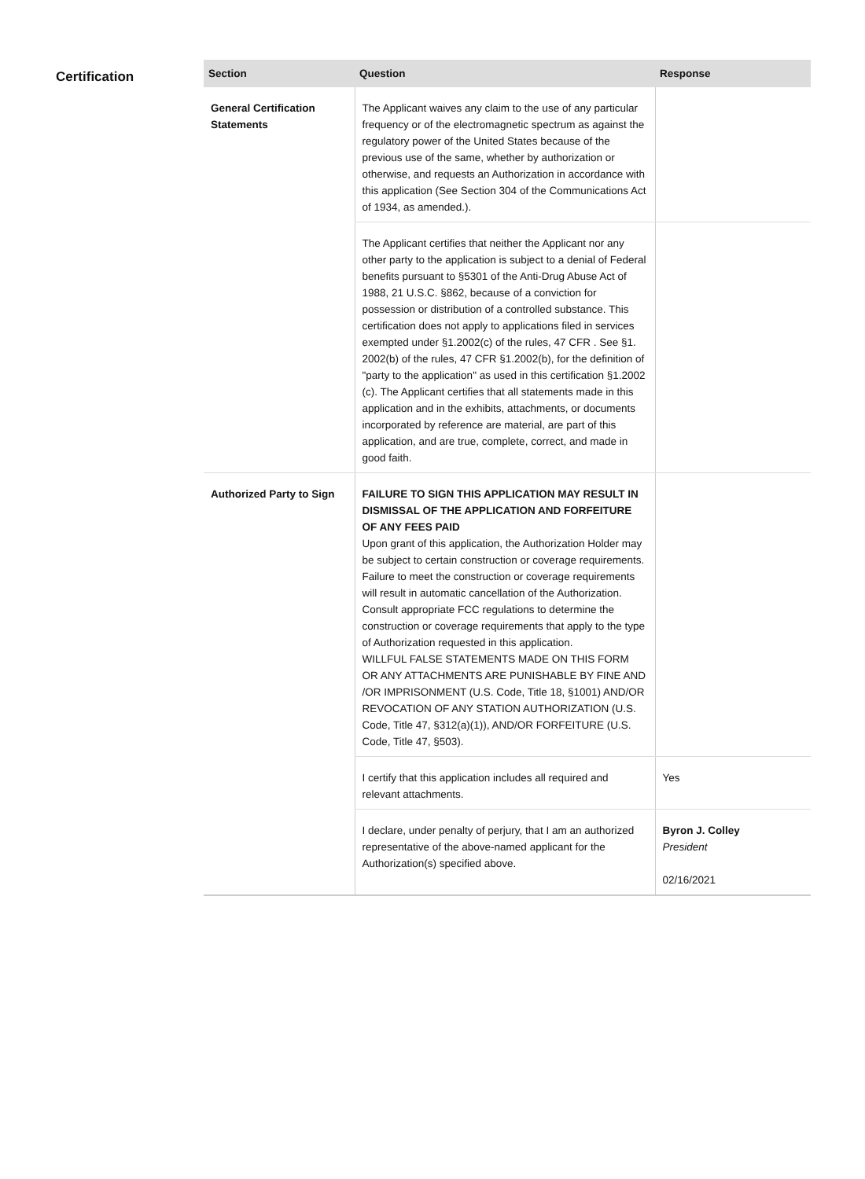Certification
| Section | Question | Response |
| --- | --- | --- |
| General Certification Statements | The Applicant waives any claim to the use of any particular frequency or of the electromagnetic spectrum as against the regulatory power of the United States because of the previous use of the same, whether by authorization or otherwise, and requests an Authorization in accordance with this application (See Section 304 of the Communications Act of 1934, as amended.). | |
| | The Applicant certifies that neither the Applicant nor any other party to the application is subject to a denial of Federal benefits pursuant to §5301 of the Anti-Drug Abuse Act of 1988, 21 U.S.C. §862, because of a conviction for possession or distribution of a controlled substance. This certification does not apply to applications filed in services exempted under §1.2002(c) of the rules, 47 CFR . See §1. 2002(b) of the rules, 47 CFR §1.2002(b), for the definition of "party to the application" as used in this certification §1.2002 (c). The Applicant certifies that all statements made in this application and in the exhibits, attachments, or documents incorporated by reference are material, are part of this application, and are true, complete, correct, and made in good faith. | |
| Authorized Party to Sign | FAILURE TO SIGN THIS APPLICATION MAY RESULT IN DISMISSAL OF THE APPLICATION AND FORFEITURE OF ANY FEES PAID Upon grant of this application, the Authorization Holder may be subject to certain construction or coverage requirements. Failure to meet the construction or coverage requirements will result in automatic cancellation of the Authorization. Consult appropriate FCC regulations to determine the construction or coverage requirements that apply to the type of Authorization requested in this application. WILLFUL FALSE STATEMENTS MADE ON THIS FORM OR ANY ATTACHMENTS ARE PUNISHABLE BY FINE AND /OR IMPRISONMENT (U.S. Code, Title 18, §1001) AND/OR REVOCATION OF ANY STATION AUTHORIZATION (U.S. Code, Title 47, §312(a)(1)), AND/OR FORFEITURE (U.S. Code, Title 47, §503). | |
| | I certify that this application includes all required and relevant attachments. | Yes |
| | I declare, under penalty of perjury, that I am an authorized representative of the above-named applicant for the Authorization(s) specified above. | Byron J. Colley President 02/16/2021 |